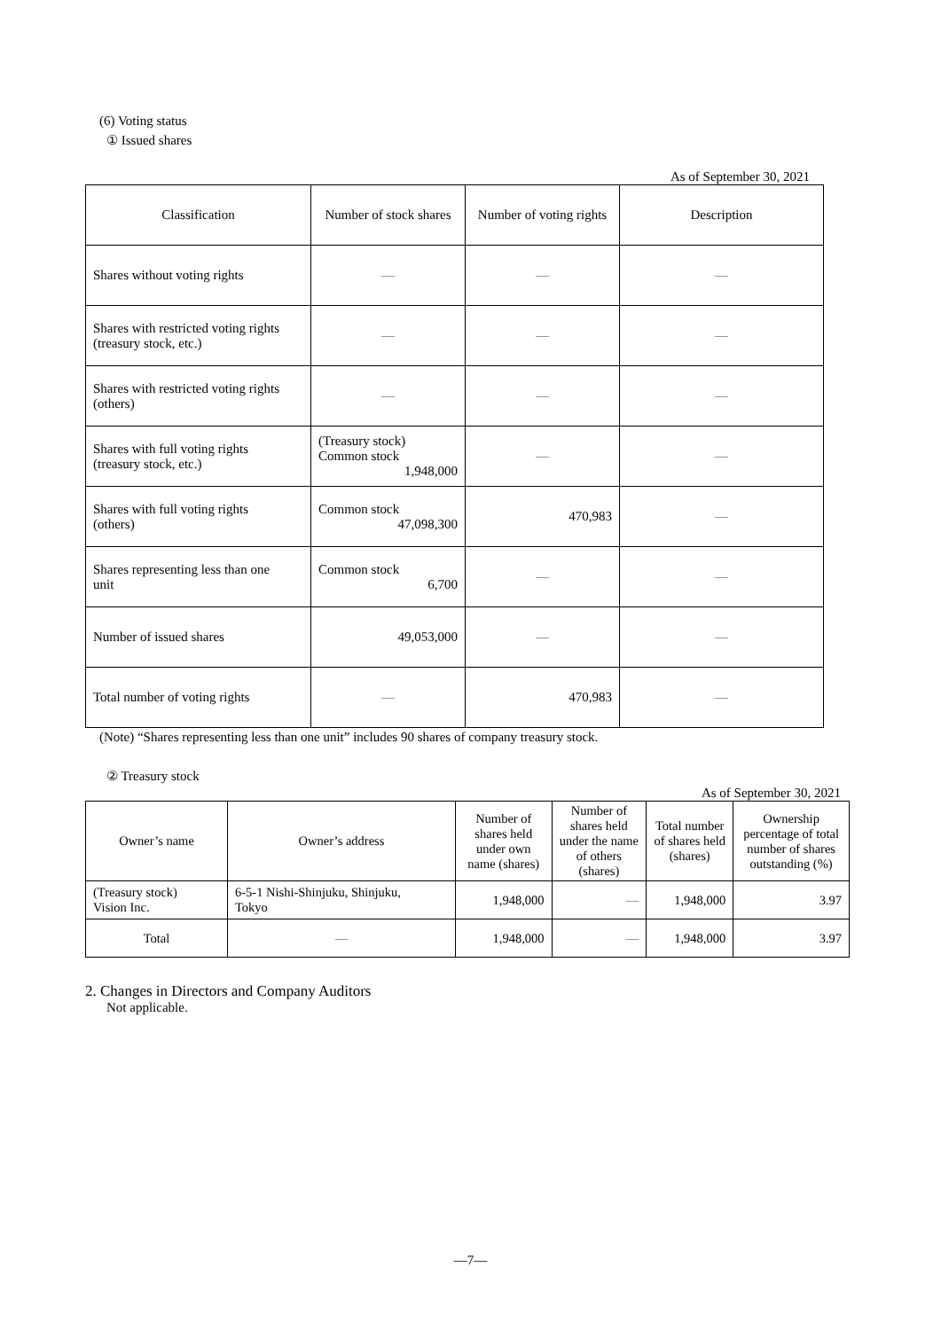(6) Voting status
① Issued shares
As of September 30, 2021
| Classification | Number of stock shares | Number of voting rights | Description |
| --- | --- | --- | --- |
| Shares without voting rights | — | — | — |
| Shares with restricted voting rights (treasury stock, etc.) | — | — | — |
| Shares with restricted voting rights (others) | — | — | — |
| Shares with full voting rights (treasury stock, etc.) | (Treasury stock) Common stock 1,948,000 | — | — |
| Shares with full voting rights (others) | Common stock 47,098,300 | 470,983 | — |
| Shares representing less than one unit | Common stock 6,700 | — | — |
| Number of issued shares | 49,053,000 | — | — |
| Total number of voting rights | — | 470,983 | — |
(Note) “Shares representing less than one unit” includes 90 shares of company treasury stock.
② Treasury stock
As of September 30, 2021
| Owner’s name | Owner’s address | Number of shares held under own name (shares) | Number of shares held under the name of others (shares) | Total number of shares held (shares) | Ownership percentage of total number of shares outstanding (%) |
| --- | --- | --- | --- | --- | --- |
| (Treasury stock) Vision Inc. | 6-5-1 Nishi-Shinjuku, Shinjuku, Tokyo | 1,948,000 | — | 1,948,000 | 3.97 |
| Total | — | 1,948,000 | — | 1,948,000 | 3.97 |
2. Changes in Directors and Company Auditors
Not applicable.
—7—